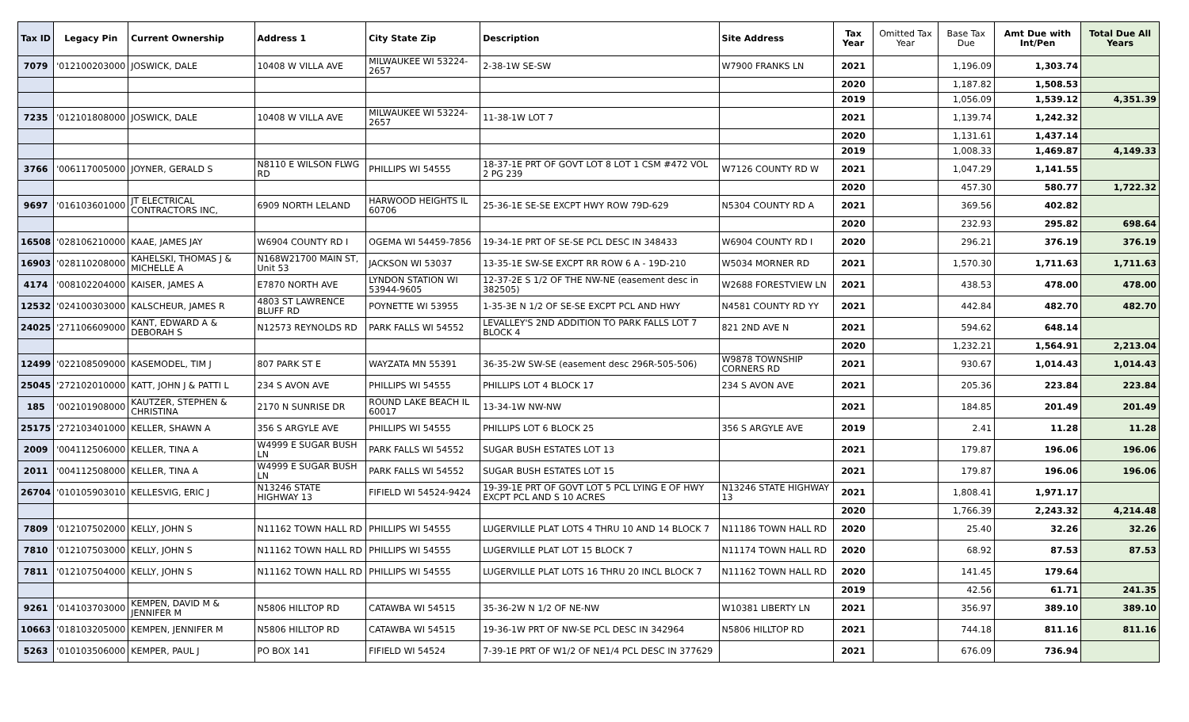| Tax ID | Legacy Pin | Current Ownership | Address 1 | City State Zip | Description | Site Address | Tax Year | Omitted Tax Year | Base Tax Due | Amt Due with Int/Pen | Total Due All Years |
| --- | --- | --- | --- | --- | --- | --- | --- | --- | --- | --- | --- |
| 7079 | '012100203000 | JOSWICK, DALE | 10408 W VILLA AVE | MILWAUKEE WI 53224-2657 | 2-38-1W SE-SW | W7900 FRANKS LN | 2021 | | 1,196.09 | 1,303.74 | |
| | | | | | | | 2020 | | 1,187.82 | 1,508.53 | |
| | | | | | | | 2019 | | 1,056.09 | 1,539.12 | 4,351.39 |
| 7235 | '012101808000 | JOSWICK, DALE | 10408 W VILLA AVE | MILWAUKEE WI 53224-2657 | 11-38-1W LOT 7 | | 2021 | | 1,139.74 | 1,242.32 | |
| | | | | | | | 2020 | | 1,131.61 | 1,437.14 | |
| | | | | | | | 2019 | | 1,008.33 | 1,469.87 | 4,149.33 |
| 3766 | '006117005000 | JOYNER, GERALD S | N8110 E WILSON FLWG RD | PHILLIPS WI 54555 | 18-37-1E PRT OF GOVT LOT 8 LOT 1 CSM #472 VOL 2 PG 239 | W7126 COUNTY RD W | 2021 | | 1,047.29 | 1,141.55 | |
| | | | | | | | 2020 | | 457.30 | 580.77 | 1,722.32 |
| 9697 | '016103601000 | JT ELECTRICAL CONTRACTORS INC, | 6909 NORTH LELAND | HARWOOD HEIGHTS IL 60706 | 25-36-1E SE-SE EXCPT HWY ROW 79D-629 | N5304 COUNTY RD A | 2021 | | 369.56 | 402.82 | |
| | | | | | | | 2020 | | 232.93 | 295.82 | 698.64 |
| 16508 | '028106210000 | KAAE, JAMES JAY | W6904 COUNTY RD I | OGEMA WI 54459-7856 | 19-34-1E PRT OF SE-SE PCL DESC IN 348433 | W6904 COUNTY RD I | 2020 | | 296.21 | 376.19 | 376.19 |
| 16903 | '028110208000 | KAHELSKI, THOMAS J & MICHELLE A | N168W21700 MAIN ST, Unit 53 | JACKSON WI 53037 | 13-35-1E SW-SE EXCPT RR ROW 6 A - 19D-210 | W5034 MORNER RD | 2021 | | 1,570.30 | 1,711.63 | 1,711.63 |
| 4174 | '008102204000 | KAISER, JAMES A | E7870 NORTH AVE | LYNDON STATION WI 53944-9605 | 12-37-2E S 1/2 OF THE NW-NE (easement desc in 382505) | W2688 FORESTVIEW LN | 2021 | | 438.53 | 478.00 | 478.00 |
| 12532 | '024100303000 | KALSCHEUR, JAMES R | 4803 ST LAWRENCE BLUFF RD | POYNETTE WI 53955 | 1-35-3E N 1/2 OF SE-SE EXCPT PCL AND HWY | N4581 COUNTY RD YY | 2021 | | 442.84 | 482.70 | 482.70 |
| 24025 | '271106609000 | KANT, EDWARD A & DEBORAH S | N12573 REYNOLDS RD | PARK FALLS WI 54552 | LEVALLEY'S 2ND ADDITION TO PARK FALLS LOT 7 BLOCK 4 | 821 2ND AVE N | 2021 | | 594.62 | 648.14 | |
| | | | | | | | 2020 | | 1,232.21 | 1,564.91 | 2,213.04 |
| 12499 | '022108509000 | KASEMODEL, TIM J | 807 PARK ST E | WAYZATA MN 55391 | 36-35-2W SW-SE (easement desc 296R-505-506) | W9878 TOWNSHIP CORNERS RD | 2021 | | 930.67 | 1,014.43 | 1,014.43 |
| 25045 | '272102010000 | KATT, JOHN J & PATTI L | 234 S AVON AVE | PHILLIPS WI 54555 | PHILLIPS LOT 4 BLOCK 17 | 234 S AVON AVE | 2021 | | 205.36 | 223.84 | 223.84 |
| 185 | '002101908000 | KAUTZER, STEPHEN & CHRISTINA | 2170 N SUNRISE DR | ROUND LAKE BEACH IL 60017 | 13-34-1W NW-NW | | 2021 | | 184.85 | 201.49 | 201.49 |
| 25175 | '272103401000 | KELLER, SHAWN A | 356 S ARGYLE AVE | PHILLIPS WI 54555 | PHILLIPS LOT 6 BLOCK 25 | 356 S ARGYLE AVE | 2019 | | 2.41 | 11.28 | 11.28 |
| 2009 | '004112506000 | KELLER, TINA A | W4999 E SUGAR BUSH LN | PARK FALLS WI 54552 | SUGAR BUSH ESTATES LOT 13 | | 2021 | | 179.87 | 196.06 | 196.06 |
| 2011 | '004112508000 | KELLER, TINA A | W4999 E SUGAR BUSH LN | PARK FALLS WI 54552 | SUGAR BUSH ESTATES LOT 15 | | 2021 | | 179.87 | 196.06 | 196.06 |
| 26704 | '010105903010 | KELLESVIG, ERIC J | N13246 STATE HIGHWAY 13 | FIFIELD WI 54524-9424 | 19-39-1E PRT OF GOVT LOT 5 PCL LYING E OF HWY EXCPT PCL AND S 10 ACRES | N13246 STATE HIGHWAY 13 | 2021 | | 1,808.41 | 1,971.17 | |
| | | | | | | | 2020 | | 1,766.39 | 2,243.32 | 4,214.48 |
| 7809 | '012107502000 | KELLY, JOHN S | N11162 TOWN HALL RD | PHILLIPS WI 54555 | LUGERVILLE PLAT LOTS 4 THRU 10 AND 14 BLOCK 7 | N11186 TOWN HALL RD | 2020 | | 25.40 | 32.26 | 32.26 |
| 7810 | '012107503000 | KELLY, JOHN S | N11162 TOWN HALL RD | PHILLIPS WI 54555 | LUGERVILLE PLAT LOT 15 BLOCK 7 | N11174 TOWN HALL RD | 2020 | | 68.92 | 87.53 | 87.53 |
| 7811 | '012107504000 | KELLY, JOHN S | N11162 TOWN HALL RD | PHILLIPS WI 54555 | LUGERVILLE PLAT LOTS 16 THRU 20 INCL BLOCK 7 | N11162 TOWN HALL RD | 2020 | | 141.45 | 179.64 | |
| | | | | | | | 2019 | | 42.56 | 61.71 | 241.35 |
| 9261 | '014103703000 | KEMPEN, DAVID M & JENNIFER M | N5806 HILLTOP RD | CATAWBA WI 54515 | 35-36-2W N 1/2 OF NE-NW | W10381 LIBERTY LN | 2021 | | 356.97 | 389.10 | 389.10 |
| 10663 | '018103205000 | KEMPEN, JENNIFER M | N5806 HILLTOP RD | CATAWBA WI 54515 | 19-36-1W PRT OF NW-SE PCL DESC IN 342964 | N5806 HILLTOP RD | 2021 | | 744.18 | 811.16 | 811.16 |
| 5263 | '010103506000 | KEMPER, PAUL J | PO BOX 141 | FIFIELD WI 54524 | 7-39-1E PRT OF W1/2 OF NE1/4 PCL DESC IN 377629 | | 2021 | | 676.09 | 736.94 | |